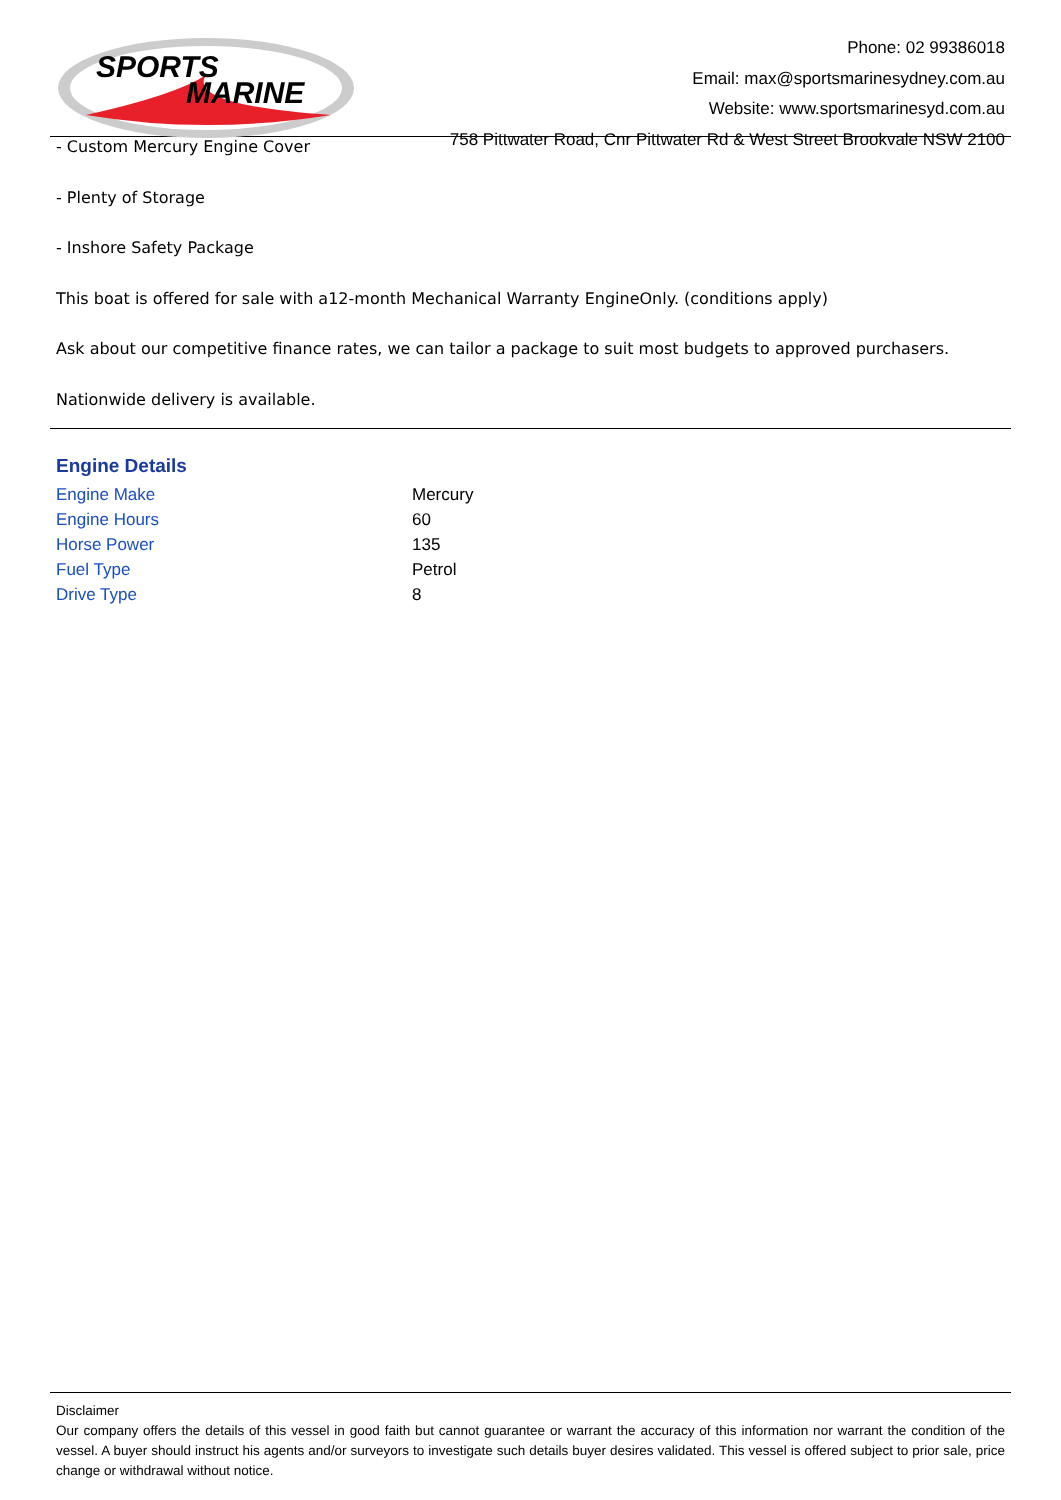SPORTS
MARINE
Phone: 02 99386018
Email: max@sportsmarinesydney.com.au
Website: www.sportsmarinesyd.com.au
758 Pittwater Road, Cnr Pittwater Rd & West Street Brookvale NSW 2100
- Custom Mercury Engine Cover
- Plenty of Storage
- Inshore Safety Package
This boat is offered for sale with a12-month Mechanical Warranty EngineOnly. (conditions apply)
Ask about our competitive finance rates, we can tailor a package to suit most budgets to approved purchasers.
Nationwide delivery is available.
Engine Details
| Engine Make | Mercury |
| Engine Hours | 60 |
| Horse Power | 135 |
| Fuel Type | Petrol |
| Drive Type | 8 |
Disclaimer
Our company offers the details of this vessel in good faith but cannot guarantee or warrant the accuracy of this information nor warrant the condition of the vessel. A buyer should instruct his agents and/or surveyors to investigate such details buyer desires validated. This vessel is offered subject to prior sale, price change or withdrawal without notice.